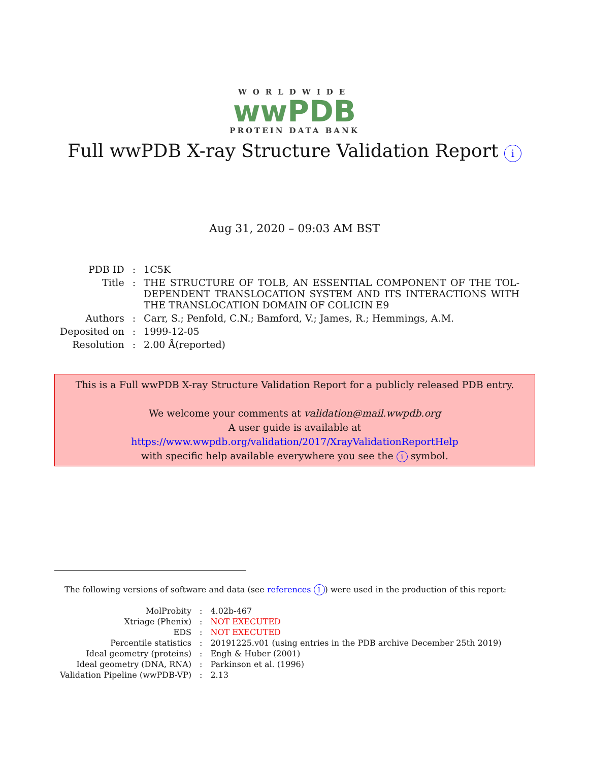WORLDWIDE
wwPDB
PROTEIN DATA BANK
Full wwPDB X-ray Structure Validation Report i
Aug 31, 2020 – 09:03 AM BST
| PDB ID | : | 1C5K |
| Title | : | THE STRUCTURE OF TOLB, AN ESSENTIAL COMPONENT OF THE TOL-DEPENDENT TRANSLOCATION SYSTEM AND ITS INTERACTIONS WITH THE TRANSLOCATION DOMAIN OF COLICIN E9 |
| Authors | : | Carr, S.; Penfold, C.N.; Bamford, V.; James, R.; Hemmings, A.M. |
| Deposited on | : | 1999-12-05 |
| Resolution | : | 2.00 Å(reported) |
This is a Full wwPDB X-ray Structure Validation Report for a publicly released PDB entry.
We welcome your comments at validation@mail.wwpdb.org
A user guide is available at
https://www.wwpdb.org/validation/2017/XrayValidationReportHelp
with specific help available everywhere you see the i symbol.
The following versions of software and data (see references 1) were used in the production of this report:
| MolProbity | : | 4.02b-467 |
| Xtriage (Phenix) | : | NOT EXECUTED |
| EDS | : | NOT EXECUTED |
| Percentile statistics | : | 20191225.v01 (using entries in the PDB archive December 25th 2019) |
| Ideal geometry (proteins) | : | Engh & Huber (2001) |
| Ideal geometry (DNA, RNA) | : | Parkinson et al. (1996) |
| Validation Pipeline (wwPDB-VP) | : | 2.13 |